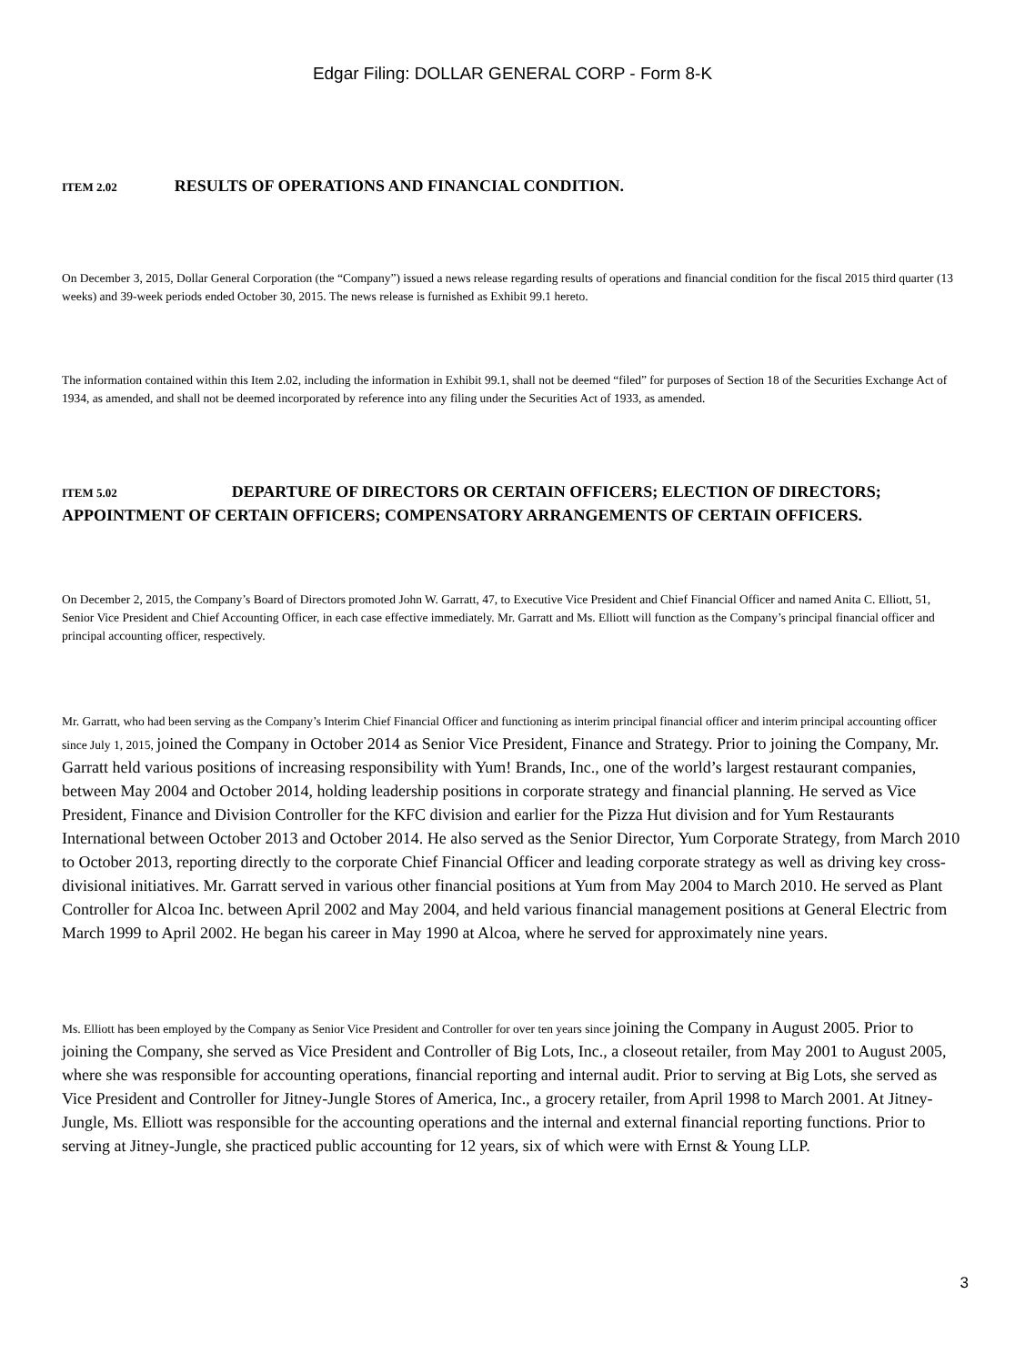Edgar Filing: DOLLAR GENERAL CORP - Form 8-K
ITEM 2.02 RESULTS OF OPERATIONS AND FINANCIAL CONDITION.
On December 3, 2015, Dollar General Corporation (the “Company”) issued a news release regarding results of operations and financial condition for the fiscal 2015 third quarter (13 weeks) and 39-week periods ended October 30, 2015. The news release is furnished as Exhibit 99.1 hereto.
The information contained within this Item 2.02, including the information in Exhibit 99.1, shall not be deemed “filed” for purposes of Section 18 of the Securities Exchange Act of 1934, as amended, and shall not be deemed incorporated by reference into any filing under the Securities Act of 1933, as amended.
ITEM 5.02 DEPARTURE OF DIRECTORS OR CERTAIN OFFICERS; ELECTION OF DIRECTORS; APPOINTMENT OF CERTAIN OFFICERS; COMPENSATORY ARRANGEMENTS OF CERTAIN OFFICERS.
On December 2, 2015, the Company’s Board of Directors promoted John W. Garratt, 47, to Executive Vice President and Chief Financial Officer and named Anita C. Elliott, 51, Senior Vice President and Chief Accounting Officer, in each case effective immediately. Mr. Garratt and Ms. Elliott will function as the Company’s principal financial officer and principal accounting officer, respectively.
Mr. Garratt, who had been serving as the Company’s Interim Chief Financial Officer and functioning as interim principal financial officer and interim principal accounting officer since July 1, 2015, joined the Company in October 2014 as Senior Vice President, Finance and Strategy. Prior to joining the Company, Mr. Garratt held various positions of increasing responsibility with Yum! Brands, Inc., one of the world’s largest restaurant companies, between May 2004 and October 2014, holding leadership positions in corporate strategy and financial planning. He served as Vice President, Finance and Division Controller for the KFC division and earlier for the Pizza Hut division and for Yum Restaurants International between October 2013 and October 2014. He also served as the Senior Director, Yum Corporate Strategy, from March 2010 to October 2013, reporting directly to the corporate Chief Financial Officer and leading corporate strategy as well as driving key cross-divisional initiatives. Mr. Garratt served in various other financial positions at Yum from May 2004 to March 2010. He served as Plant Controller for Alcoa Inc. between April 2002 and May 2004, and held various financial management positions at General Electric from March 1999 to April 2002. He began his career in May 1990 at Alcoa, where he served for approximately nine years.
Ms. Elliott has been employed by the Company as Senior Vice President and Controller for over ten years since joining the Company in August 2005. Prior to joining the Company, she served as Vice President and Controller of Big Lots, Inc., a closeout retailer, from May 2001 to August 2005, where she was responsible for accounting operations, financial reporting and internal audit. Prior to serving at Big Lots, she served as Vice President and Controller for Jitney-Jungle Stores of America, Inc., a grocery retailer, from April 1998 to March 2001. At Jitney-Jungle, Ms. Elliott was responsible for the accounting operations and the internal and external financial reporting functions. Prior to serving at Jitney-Jungle, she practiced public accounting for 12 years, six of which were with Ernst & Young LLP.
3